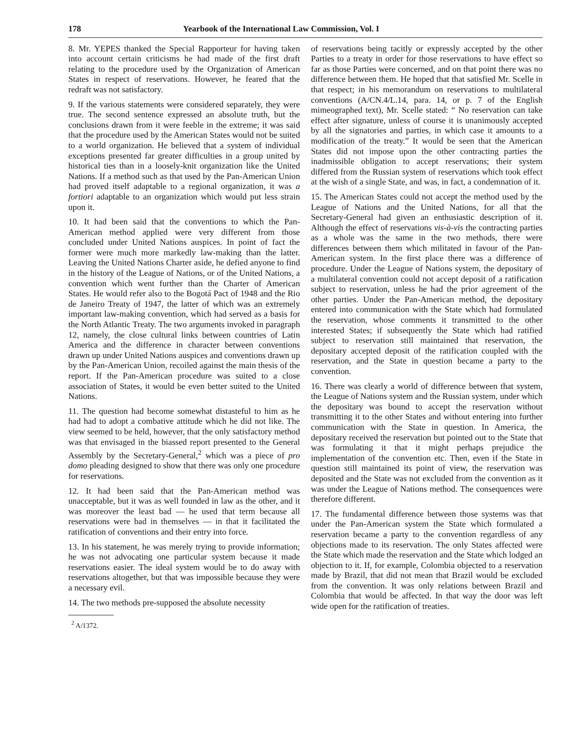178 Yearbook of the International Law Commission, Vol. I
8. Mr. YEPES thanked the Special Rapporteur for having taken into account certain criticisms he had made of the first draft relating to the procedure used by the Organization of American States in respect of reservations. However, he feared that the redraft was not satisfactory.
9. If the various statements were considered separately, they were true. The second sentence expressed an absolute truth, but the conclusions drawn from it were feeble in the extreme; it was said that the procedure used by the American States would not be suited to a world organization. He believed that a system of individual exceptions presented far greater difficulties in a group united by historical ties than in a loosely-knit organization like the United Nations. If a method such as that used by the Pan-American Union had proved itself adaptable to a regional organization, it was a fortiori adaptable to an organization which would put less strain upon it.
10. It had been said that the conventions to which the Pan-American method applied were very different from those concluded under United Nations auspices. In point of fact the former were much more markedly law-making than the latter. Leaving the United Nations Charter aside, he defied anyone to find in the history of the League of Nations, or of the United Nations, a convention which went further than the Charter of American States. He would refer also to the Bogotá Pact of 1948 and the Rio de Janeiro Treaty of 1947, the latter of which was an extremely important law-making convention, which had served as a basis for the North Atlantic Treaty. The two arguments invoked in paragraph 12, namely, the close cultural links between countries of Latin America and the difference in character between conventions drawn up under United Nations auspices and conventions drawn up by the Pan-American Union, recoiled against the main thesis of the report. If the Pan-American procedure was suited to a close association of States, it would be even better suited to the United Nations.
11. The question had become somewhat distasteful to him as he had had to adopt a combative attitude which he did not like. The view seemed to be held, however, that the only satisfactory method was that envisaged in the biassed report presented to the General Assembly by the Secretary-General,<sup>2</sup> which was a piece of pro domo pleading designed to show that there was only one procedure for reservations.
12. It had been said that the Pan-American method was unacceptable, but it was as well founded in law as the other, and it was moreover the least bad — he used that term because all reservations were bad in themselves — in that it facilitated the ratification of conventions and their entry into force.
13. In his statement, he was merely trying to provide information; he was not advocating one particular system because it made reservations easier. The ideal system would be to do away with reservations altogether, but that was impossible because they were a necessary evil.
14. The two methods pre-supposed the absolute necessity
<sup>2</sup> A/1372.
of reservations being tacitly or expressly accepted by the other Parties to a treaty in order for those reservations to have effect so far as those Parties were concerned, and on that point there was no difference between them. He hoped that that satisfied Mr. Scelle in that respect; in his memorandum on reservations to multilateral conventions (A/CN.4/L.14, para. 14, or p. 7 of the English mimeographed text), Mr. Scelle stated: “ No reservation can take effect after signature, unless of course it is unanimously accepted by all the signatories and parties, in which case it amounts to a modification of the treaty.” It would be seen that the American States did not impose upon the other contracting parties the inadmissible obligation to accept reservations; their system differed from the Russian system of reservations which took effect at the wish of a single State, and was, in fact, a condemnation of it.
15. The American States could not accept the method used by the League of Nations and the United Nations, for all that the Secretary-General had given an enthusiastic description of it. Although the effect of reservations vis-à-vis the contracting parties as a whole was the same in the two methods, there were differences between them which militated in favour of the Pan-American system. In the first place there was a difference of procedure. Under the League of Nations system, the depositary of a multilateral convention could not accept deposit of a ratification subject to reservation, unless he had the prior agreement of the other parties. Under the Pan-American method, the depositary entered into communication with the State which had formulated the reservation, whose comments it transmitted to the other interested States; if subsequently the State which had ratified subject to reservation still maintained that reservation, the depositary accepted deposit of the ratification coupled with the reservation, and the State in question became a party to the convention.
16. There was clearly a world of difference between that system, the League of Nations system and the Russian system, under which the depositary was bound to accept the reservation without transmitting it to the other States and without entering into further communication with the State in question. In America, the depositary received the reservation but pointed out to the State that was formulating it that it might perhaps prejudice the implementation of the convention etc. Then, even if the State in question still maintained its point of view, the reservation was deposited and the State was not excluded from the convention as it was under the League of Nations method. The consequences were therefore different.
17. The fundamental difference between those systems was that under the Pan-American system the State which formulated a reservation became a party to the convention regardless of any objections made to its reservation. The only States affected were the State which made the reservation and the State which lodged an objection to it. If, for example, Colombia objected to a reservation made by Brazil, that did not mean that Brazil would be excluded from the convention. It was only relations between Brazil and Colombia that would be affected. In that way the door was left wide open for the ratification of treaties.